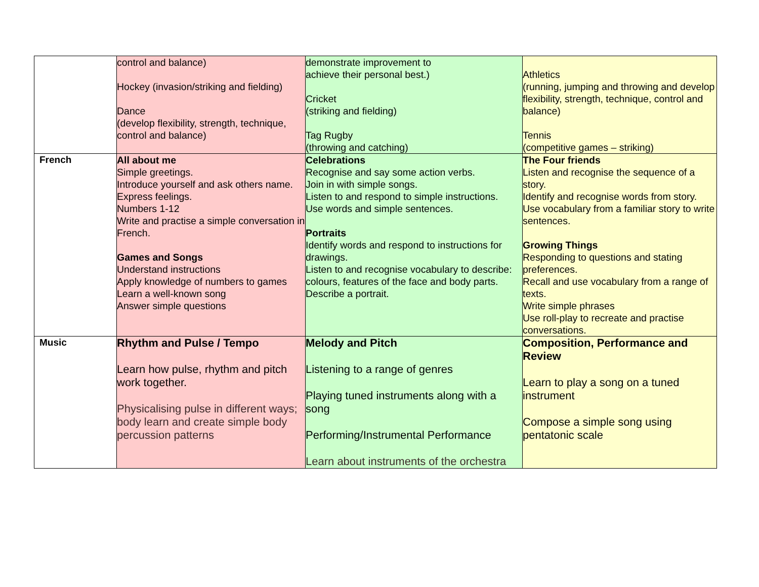| | control and balance) Hockey (invasion/striking and fielding) Dance (develop flexibility, strength, technique, control and balance) | demonstrate improvement to achieve their personal best.) Cricket (striking and fielding) Tag Rugby (throwing and catching) | Athletics (running, jumping and throwing and develop flexibility, strength, technique, control and balance) Tennis (competitive games – striking) |
| French | All about me Simple greetings. Introduce yourself and ask others name. Express feelings. Numbers 1-12 Write and practise a simple conversation in French. Games and Songs Understand instructions Apply knowledge of numbers to games Learn a well-known song Answer simple questions | Celebrations Recognise and say some action verbs. Join in with simple songs. Listen to and respond to simple instructions. Use words and simple sentences. Portraits Identify words and respond to instructions for drawings. Listen to and recognise vocabulary to describe: colours, features of the face and body parts. Describe a portrait. | The Four friends Listen and recognise the sequence of a story. Identify and recognise words from story. Use vocabulary from a familiar story to write sentences. Growing Things Responding to questions and stating preferences. Recall and use vocabulary from a range of texts. Write simple phrases Use roll-play to recreate and practise conversations. |
| Music | Rhythm and Pulse / Tempo Learn how pulse, rhythm and pitch work together. Physicalising pulse in different ways; body learn and create simple body percussion patterns | Melody and Pitch Listening to a range of genres Playing tuned instruments along with a song Performing/Instrumental Performance Learn about instruments of the orchestra | Composition, Performance and Review Learn to play a song on a tuned instrument Compose a simple song using pentatonic scale |